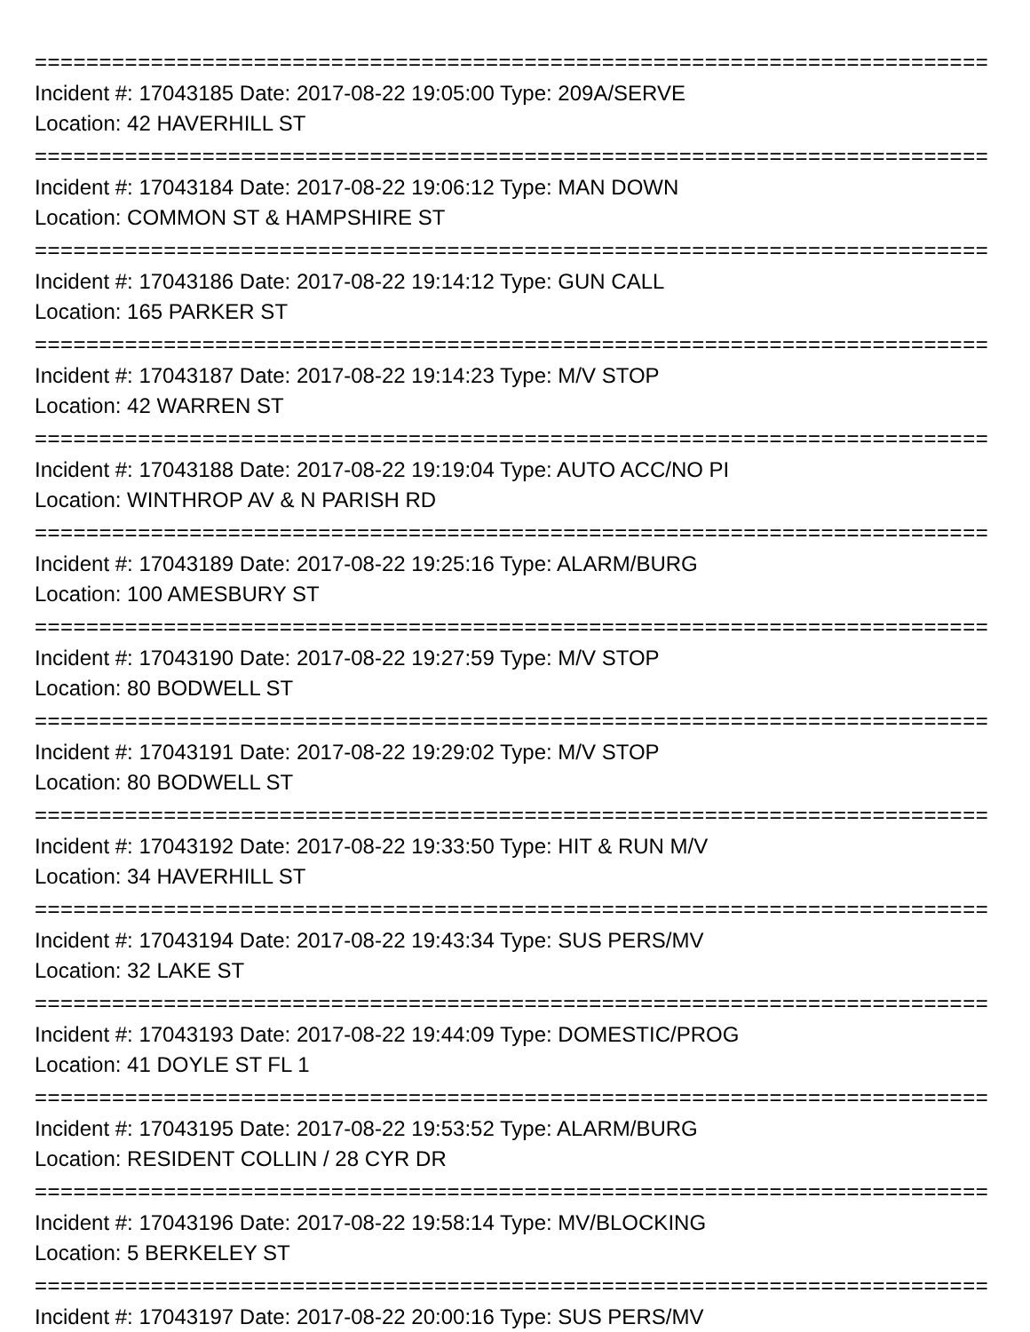================================================================================
Incident #: 17043185 Date: 2017-08-22 19:05:00 Type: 209A/SERVE
Location: 42 HAVERHILL ST
================================================================================
Incident #: 17043184 Date: 2017-08-22 19:06:12 Type: MAN DOWN
Location: COMMON ST & HAMPSHIRE ST
================================================================================
Incident #: 17043186 Date: 2017-08-22 19:14:12 Type: GUN CALL
Location: 165 PARKER ST
================================================================================
Incident #: 17043187 Date: 2017-08-22 19:14:23 Type: M/V STOP
Location: 42 WARREN ST
================================================================================
Incident #: 17043188 Date: 2017-08-22 19:19:04 Type: AUTO ACC/NO PI
Location: WINTHROP AV & N PARISH RD
================================================================================
Incident #: 17043189 Date: 2017-08-22 19:25:16 Type: ALARM/BURG
Location: 100 AMESBURY ST
================================================================================
Incident #: 17043190 Date: 2017-08-22 19:27:59 Type: M/V STOP
Location: 80 BODWELL ST
================================================================================
Incident #: 17043191 Date: 2017-08-22 19:29:02 Type: M/V STOP
Location: 80 BODWELL ST
================================================================================
Incident #: 17043192 Date: 2017-08-22 19:33:50 Type: HIT & RUN M/V
Location: 34 HAVERHILL ST
================================================================================
Incident #: 17043194 Date: 2017-08-22 19:43:34 Type: SUS PERS/MV
Location: 32 LAKE ST
================================================================================
Incident #: 17043193 Date: 2017-08-22 19:44:09 Type: DOMESTIC/PROG
Location: 41 DOYLE ST FL 1
================================================================================
Incident #: 17043195 Date: 2017-08-22 19:53:52 Type: ALARM/BURG
Location: RESIDENT COLLIN / 28 CYR DR
================================================================================
Incident #: 17043196 Date: 2017-08-22 19:58:14 Type: MV/BLOCKING
Location: 5 BERKELEY ST
================================================================================
Incident #: 17043197 Date: 2017-08-22 20:00:16 Type: SUS PERS/MV